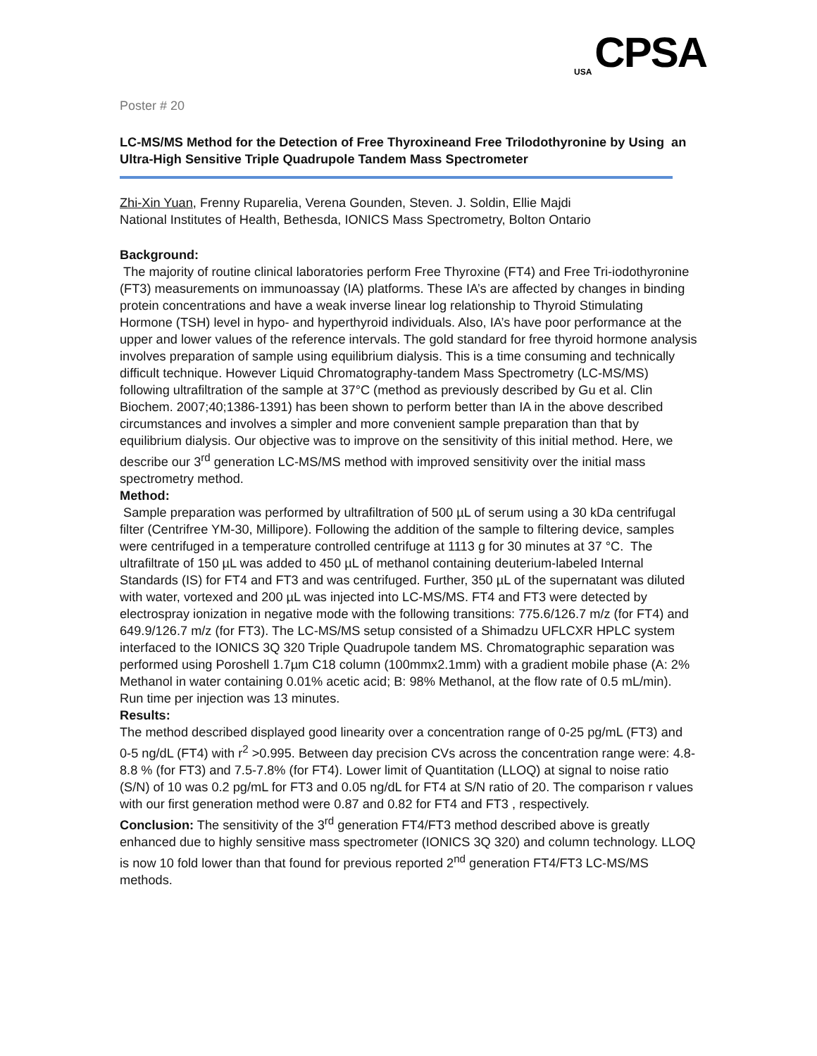USA CPSA
Poster # 20
LC-MS/MS Method for the Detection of Free Thyroxineand Free Trilodothyronine by Using an Ultra-High Sensitive Triple Quadrupole Tandem Mass Spectrometer
Zhi-Xin Yuan, Frenny Ruparelia, Verena Gounden, Steven. J. Soldin, Ellie Majdi
National Institutes of Health, Bethesda, IONICS Mass Spectrometry, Bolton Ontario
Background:
The majority of routine clinical laboratories perform Free Thyroxine (FT4) and Free Tri-iodothyronine (FT3) measurements on immunoassay (IA) platforms. These IA’s are affected by changes in binding protein concentrations and have a weak inverse linear log relationship to Thyroid Stimulating Hormone (TSH) level in hypo- and hyperthyroid individuals. Also, IA’s have poor performance at the upper and lower values of the reference intervals. The gold standard for free thyroid hormone analysis involves preparation of sample using equilibrium dialysis. This is a time consuming and technically difficult technique. However Liquid Chromatography-tandem Mass Spectrometry (LC-MS/MS) following ultrafiltration of the sample at 37°C (method as previously described by Gu et al. Clin Biochem. 2007;40;1386-1391) has been shown to perform better than IA in the above described circumstances and involves a simpler and more convenient sample preparation than that by equilibrium dialysis. Our objective was to improve on the sensitivity of this initial method. Here, we describe our 3<sup>rd</sup> generation LC-MS/MS method with improved sensitivity over the initial mass spectrometry method.
Method:
Sample preparation was performed by ultrafiltration of 500 µL of serum using a 30 kDa centrifugal filter (Centrifree YM-30, Millipore). Following the addition of the sample to filtering device, samples were centrifuged in a temperature controlled centrifuge at 1113 g for 30 minutes at 37 °C. The ultrafiltrate of 150 µL was added to 450 µL of methanol containing deuterium-labeled Internal Standards (IS) for FT4 and FT3 and was centrifuged. Further, 350 µL of the supernatant was diluted with water, vortexed and 200 µL was injected into LC-MS/MS. FT4 and FT3 were detected by electrospray ionization in negative mode with the following transitions: 775.6/126.7 m/z (for FT4) and 649.9/126.7 m/z (for FT3). The LC-MS/MS setup consisted of a Shimadzu UFLCXR HPLC system interfaced to the IONICS 3Q 320 Triple Quadrupole tandem MS. Chromatographic separation was performed using Poroshell 1.7µm C18 column (100mmx2.1mm) with a gradient mobile phase (A: 2% Methanol in water containing 0.01% acetic acid; B: 98% Methanol, at the flow rate of 0.5 mL/min). Run time per injection was 13 minutes.
Results:
The method described displayed good linearity over a concentration range of 0-25 pg/mL (FT3) and 0-5 ng/dL (FT4) with r<sup>2</sup> >0.995. Between day precision CVs across the concentration range were: 4.8-8.8 % (for FT3) and 7.5-7.8% (for FT4). Lower limit of Quantitation (LLOQ) at signal to noise ratio (S/N) of 10 was 0.2 pg/mL for FT3 and 0.05 ng/dL for FT4 at S/N ratio of 20. The comparison r values with our first generation method were 0.87 and 0.82 for FT4 and FT3 , respectively.
Conclusion: The sensitivity of the 3<sup>rd</sup> generation FT4/FT3 method described above is greatly enhanced due to highly sensitive mass spectrometer (IONICS 3Q 320) and column technology. LLOQ is now 10 fold lower than that found for previous reported 2<sup>nd</sup> generation FT4/FT3 LC-MS/MS methods.